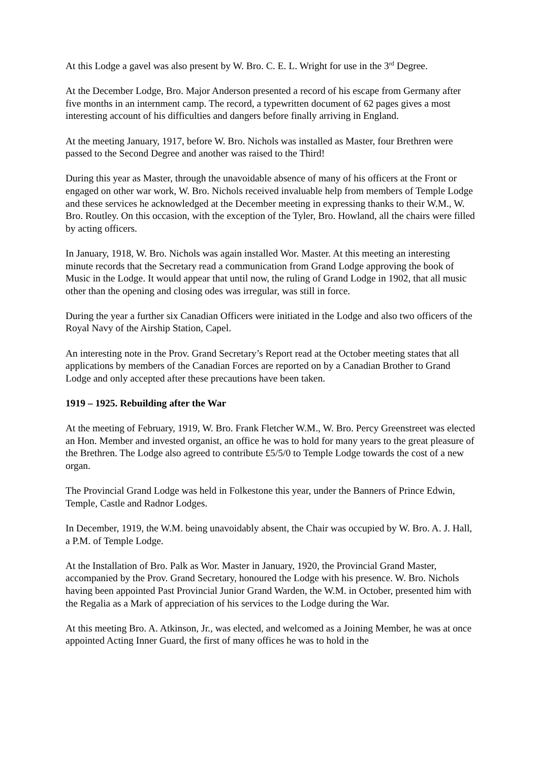At this Lodge a gavel was also present by W. Bro. C. E. L. Wright for use in the 3<sup>rd</sup> Degree.
At the December Lodge, Bro. Major Anderson presented a record of his escape from Germany after five months in an internment camp. The record, a typewritten document of 62 pages gives a most interesting account of his difficulties and dangers before finally arriving in England.
At the meeting January, 1917, before W. Bro. Nichols was installed as Master, four Brethren were passed to the Second Degree and another was raised to the Third!
During this year as Master, through the unavoidable absence of many of his officers at the Front or engaged on other war work, W. Bro. Nichols received invaluable help from members of Temple Lodge and these services he acknowledged at the December meeting in expressing thanks to their W.M., W. Bro. Routley. On this occasion, with the exception of the Tyler, Bro. Howland, all the chairs were filled by acting officers.
In January, 1918, W. Bro. Nichols was again installed Wor. Master. At this meeting an interesting minute records that the Secretary read a communication from Grand Lodge approving the book of Music in the Lodge. It would appear that until now, the ruling of Grand Lodge in 1902, that all music other than the opening and closing odes was irregular, was still in force.
During the year a further six Canadian Officers were initiated in the Lodge and also two officers of the Royal Navy of the Airship Station, Capel.
An interesting note in the Prov. Grand Secretary’s Report read at the October meeting states that all applications by members of the Canadian Forces are reported on by a Canadian Brother to Grand Lodge and only accepted after these precautions have been taken.
1919 – 1925. Rebuilding after the War
At the meeting of February, 1919, W. Bro. Frank Fletcher W.M., W. Bro. Percy Greenstreet was elected an Hon. Member and invested organist, an office he was to hold for many years to the great pleasure of the Brethren. The Lodge also agreed to contribute £5/5/0 to Temple Lodge towards the cost of a new organ.
The Provincial Grand Lodge was held in Folkestone this year, under the Banners of Prince Edwin, Temple, Castle and Radnor Lodges.
In December, 1919, the W.M. being unavoidably absent, the Chair was occupied by W. Bro. A. J. Hall, a P.M. of Temple Lodge.
At the Installation of Bro. Palk as Wor. Master in January, 1920, the Provincial Grand Master, accompanied by the Prov. Grand Secretary, honoured the Lodge with his presence. W. Bro. Nichols having been appointed Past Provincial Junior Grand Warden, the W.M. in October, presented him with the Regalia as a Mark of appreciation of his services to the Lodge during the War.
At this meeting Bro. A. Atkinson, Jr., was elected, and welcomed as a Joining Member, he was at once appointed Acting Inner Guard, the first of many offices he was to hold in the